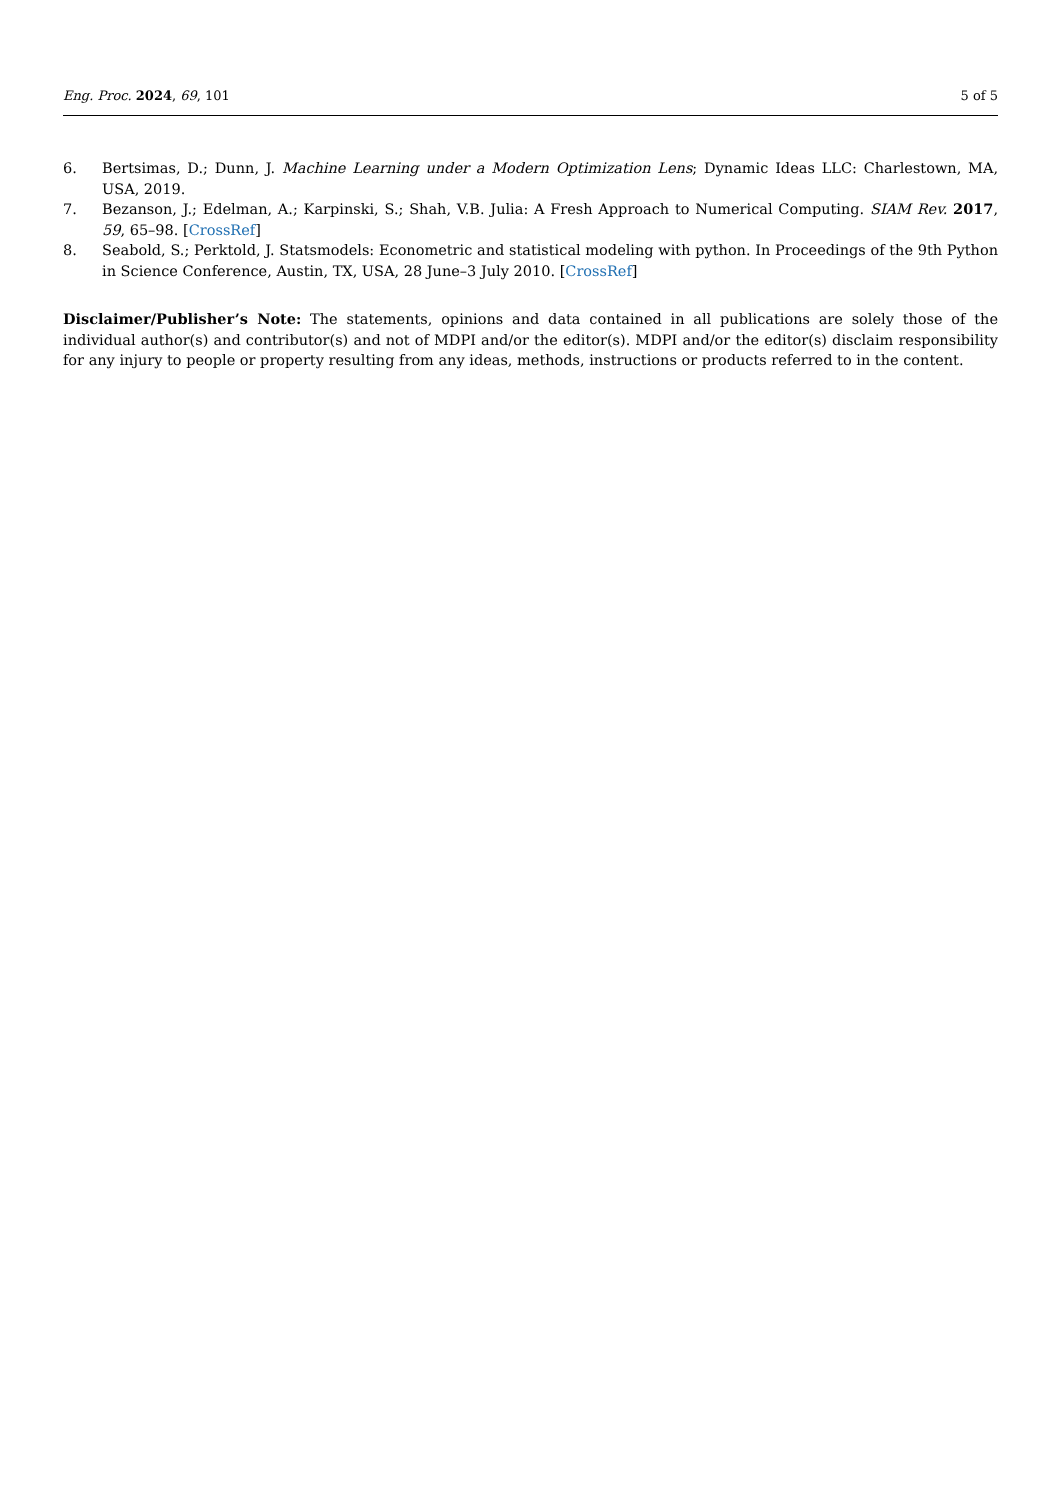Eng. Proc. 2024, 69, 101 5 of 5
6. Bertsimas, D.; Dunn, J. Machine Learning under a Modern Optimization Lens; Dynamic Ideas LLC: Charlestown, MA, USA, 2019.
7. Bezanson, J.; Edelman, A.; Karpinski, S.; Shah, V.B. Julia: A Fresh Approach to Numerical Computing. SIAM Rev. 2017, 59, 65–98. [CrossRef]
8. Seabold, S.; Perktold, J. Statsmodels: Econometric and statistical modeling with python. In Proceedings of the 9th Python in Science Conference, Austin, TX, USA, 28 June–3 July 2010. [CrossRef]
Disclaimer/Publisher’s Note: The statements, opinions and data contained in all publications are solely those of the individual author(s) and contributor(s) and not of MDPI and/or the editor(s). MDPI and/or the editor(s) disclaim responsibility for any injury to people or property resulting from any ideas, methods, instructions or products referred to in the content.